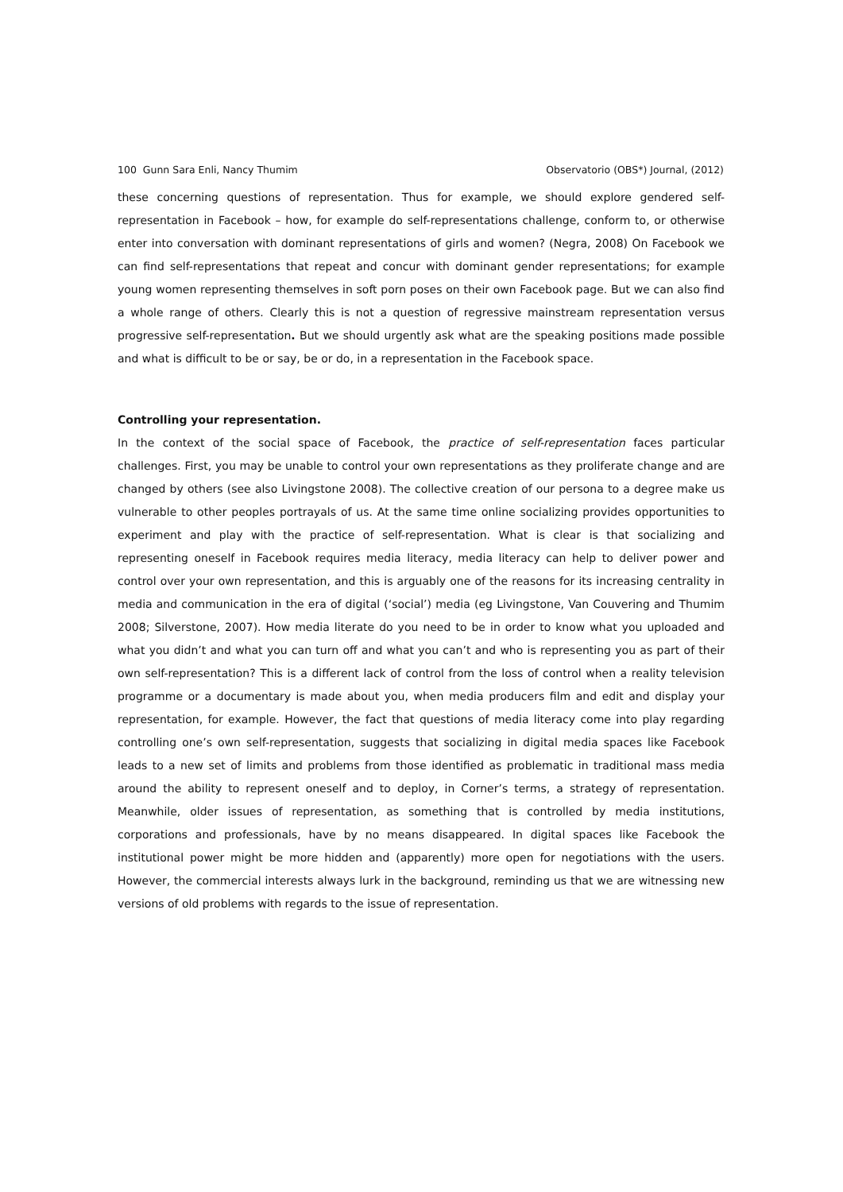100 Gunn Sara Enli, Nancy Thumim Observatorio (OBS*) Journal, (2012)
these concerning questions of representation. Thus for example, we should explore gendered self-representation in Facebook – how, for example do self-representations challenge, conform to, or otherwise enter into conversation with dominant representations of girls and women? (Negra, 2008) On Facebook we can find self-representations that repeat and concur with dominant gender representations; for example young women representing themselves in soft porn poses on their own Facebook page. But we can also find a whole range of others. Clearly this is not a question of regressive mainstream representation versus progressive self-representation. But we should urgently ask what are the speaking positions made possible and what is difficult to be or say, be or do, in a representation in the Facebook space.
Controlling your representation.
In the context of the social space of Facebook, the practice of self-representation faces particular challenges. First, you may be unable to control your own representations as they proliferate change and are changed by others (see also Livingstone 2008). The collective creation of our persona to a degree make us vulnerable to other peoples portrayals of us. At the same time online socializing provides opportunities to experiment and play with the practice of self-representation. What is clear is that socializing and representing oneself in Facebook requires media literacy, media literacy can help to deliver power and control over your own representation, and this is arguably one of the reasons for its increasing centrality in media and communication in the era of digital (‘social’) media (eg Livingstone, Van Couvering and Thumim 2008; Silverstone, 2007). How media literate do you need to be in order to know what you uploaded and what you didn’t and what you can turn off and what you can’t and who is representing you as part of their own self-representation? This is a different lack of control from the loss of control when a reality television programme or a documentary is made about you, when media producers film and edit and display your representation, for example. However, the fact that questions of media literacy come into play regarding controlling one’s own self-representation, suggests that socializing in digital media spaces like Facebook leads to a new set of limits and problems from those identified as problematic in traditional mass media around the ability to represent oneself and to deploy, in Corner’s terms, a strategy of representation. Meanwhile, older issues of representation, as something that is controlled by media institutions, corporations and professionals, have by no means disappeared. In digital spaces like Facebook the institutional power might be more hidden and (apparently) more open for negotiations with the users. However, the commercial interests always lurk in the background, reminding us that we are witnessing new versions of old problems with regards to the issue of representation.